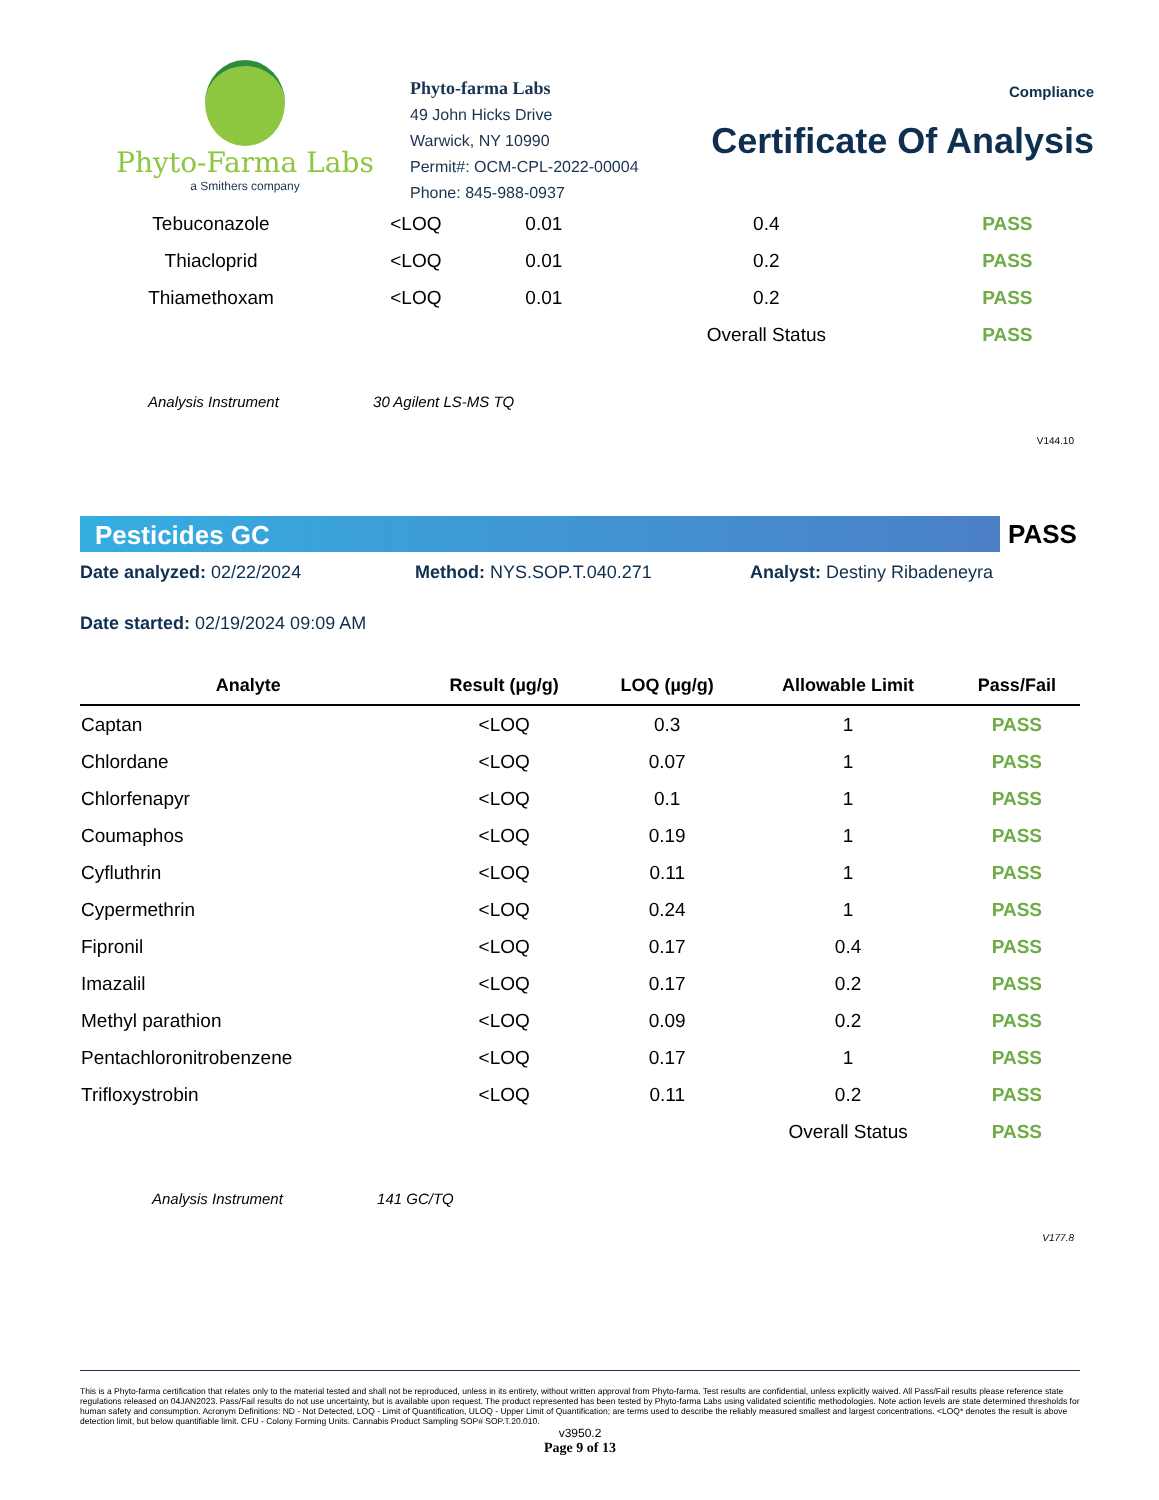Phyto-Farma Labs
a Smithers company
Phyto-farma Labs
49 John Hicks Drive
Warwick, NY 10990
Permit#: OCM-CPL-2022-00004
Phone: 845-988-0937
Compliance
Certificate Of Analysis
| Tebuconazole | <LOQ | 0.01 | 0.4 | PASS |
| Thiacloprid | <LOQ | 0.01 | 0.2 | PASS |
| Thiamethoxam | <LOQ | 0.01 | 0.2 | PASS |
| | | | Overall Status | PASS |
Analysis Instrument 30 Agilent LS-MS TQ
V144.10
Pesticides GC
PASS
Date analyzed: 02/22/2024 Method: NYS.SOP.T.040.271 Analyst: Destiny Ribadeneyra
Date started: 02/19/2024 09:09 AM
| Analyte | Result (µg/g) | LOQ (µg/g) | Allowable Limit | Pass/Fail |
| --- | --- | --- | --- | --- |
| Captan | <LOQ | 0.3 | 1 | PASS |
| Chlordane | <LOQ | 0.07 | 1 | PASS |
| Chlorfenapyr | <LOQ | 0.1 | 1 | PASS |
| Coumaphos | <LOQ | 0.19 | 1 | PASS |
| Cyfluthrin | <LOQ | 0.11 | 1 | PASS |
| Cypermethrin | <LOQ | 0.24 | 1 | PASS |
| Fipronil | <LOQ | 0.17 | 0.4 | PASS |
| Imazalil | <LOQ | 0.17 | 0.2 | PASS |
| Methyl parathion | <LOQ | 0.09 | 0.2 | PASS |
| Pentachloronitrobenzene | <LOQ | 0.17 | 1 | PASS |
| Trifloxystrobin | <LOQ | 0.11 | 0.2 | PASS |
| | | | Overall Status | PASS |
Analysis Instrument 141 GC/TQ
V177.8
This is a Phyto-farma certification that relates only to the material tested and shall not be reproduced, unless in its entirety, without written approval from Phyto-farma. Test results are confidential, unless explicitly waived. All Pass/Fail results please reference state regulations released on 04JAN2023. Pass/Fail results do not use uncertainty, but is available upon request. The product represented has been tested by Phyto-farma Labs using validated scientific methodologies. Note action levels are state determined thresholds for human safety and consumption. Acronym Definitions: ND - Not Detected, LOQ - Limit of Quantification, ULOQ - Upper Limit of Quantification; are terms used to describe the reliably measured smallest and largest concentrations. <LOQ* denotes the result is above detection limit, but below quantifiable limit. CFU - Colony Forming Units. Cannabis Product Sampling SOP# SOP.T.20.010.
v3950.2
Page 9 of 13